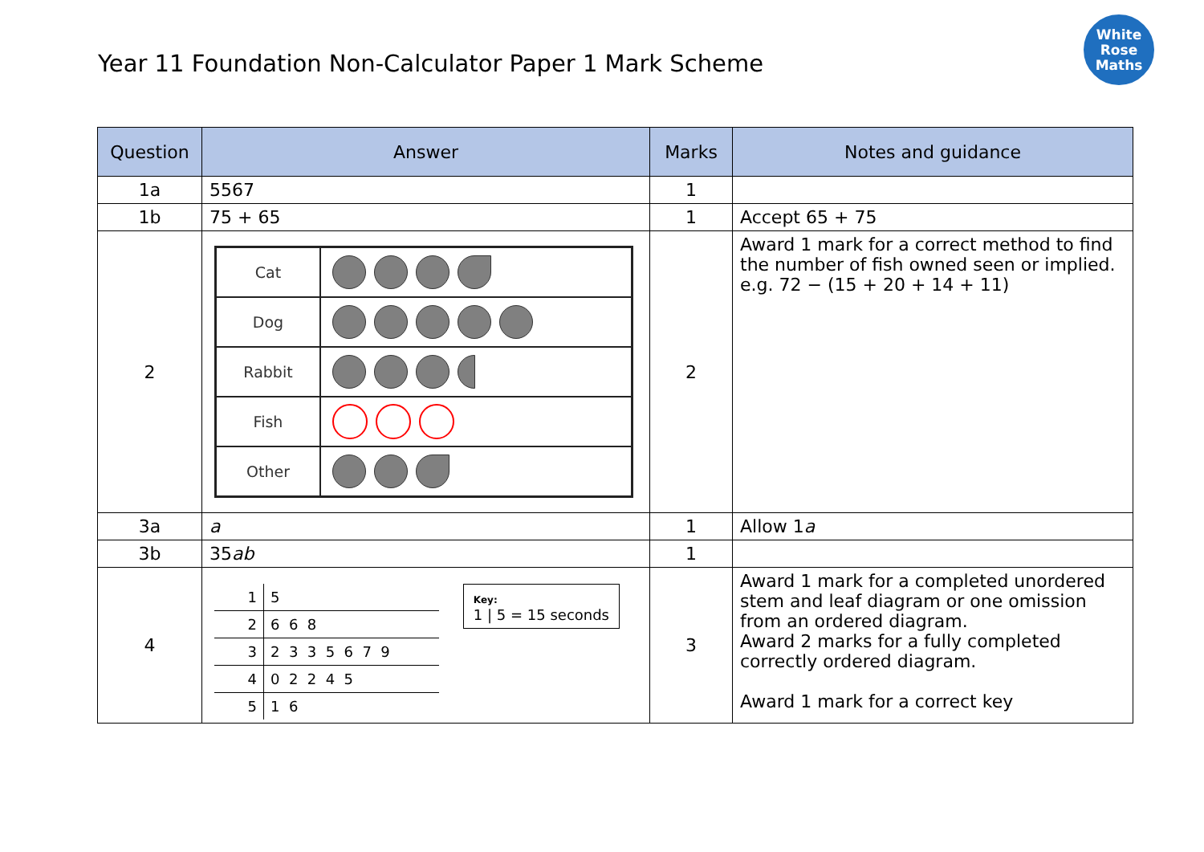Year 11 Foundation Non-Calculator Paper 1 Mark Scheme
White
Rose
Maths
| Question | Answer | Marks | Notes and guidance |
| --- | --- | --- | --- |
| 1a | 5567 | 1 | |
| 1b | 75 + 65 | 1 | Accept 65 + 75 |
| 2 | / Cat / / / Dog / / / Rabbit / / / Fish / / / Other / / | 2 | Award 1 mark for a correct method to find the number of fish owned seen or implied. e.g. 72 − (15 + 20 + 14 + 11) |
| 3a | a | 1 | Allow 1 a |
| 3b | 35 ab | 1 | |
| 4 | / 1 / 5 / / 2 / 6 6 8 / / 3 / 2 3 3 5 6 7 9 / / 4 / 0 2 2 4 5 / / 5 / 1 6 / Key: 1 / 5 = 15 seconds | 3 | Award 1 mark for a completed unordered stem and leaf diagram or one omission from an ordered diagram. Award 2 marks for a fully completed correctly ordered diagram. Award 1 mark for a correct key |